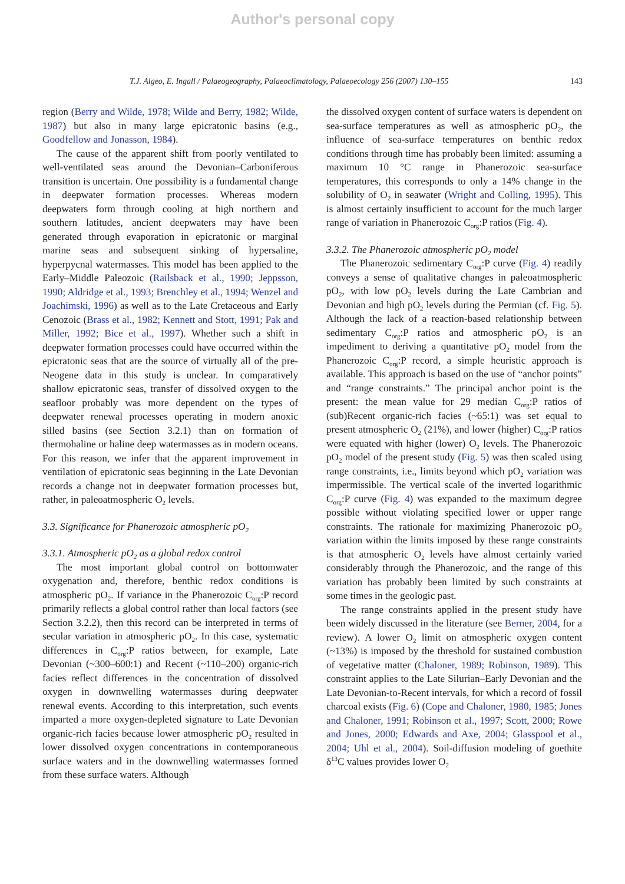Author's personal copy
T.J. Algeo, E. Ingall / Palaeogeography, Palaeoclimatology, Palaeoecology 256 (2007) 130–155 143
region (Berry and Wilde, 1978; Wilde and Berry, 1982; Wilde, 1987) but also in many large epicratonic basins (e.g., Goodfellow and Jonasson, 1984).
The cause of the apparent shift from poorly ventilated to well-ventilated seas around the Devonian–Carboniferous transition is uncertain. One possibility is a fundamental change in deepwater formation processes. Whereas modern deepwaters form through cooling at high northern and southern latitudes, ancient deepwaters may have been generated through evaporation in epicratonic or marginal marine seas and subsequent sinking of hypersaline, hyperpycnal watermasses. This model has been applied to the Early–Middle Paleozoic (Railsback et al., 1990; Jeppsson, 1990; Aldridge et al., 1993; Brenchley et al., 1994; Wenzel and Joachimski, 1996) as well as to the Late Cretaceous and Early Cenozoic (Brass et al., 1982; Kennett and Stott, 1991; Pak and Miller, 1992; Bice et al., 1997). Whether such a shift in deepwater formation processes could have occurred within the epicratonic seas that are the source of virtually all of the pre-Neogene data in this study is unclear. In comparatively shallow epicratonic seas, transfer of dissolved oxygen to the seafloor probably was more dependent on the types of deepwater renewal processes operating in modern anoxic silled basins (see Section 3.2.1) than on formation of thermohaline or haline deep watermasses as in modern oceans. For this reason, we infer that the apparent improvement in ventilation of epicratonic seas beginning in the Late Devonian records a change not in deepwater formation processes but, rather, in paleoatmospheric O<sub>2</sub> levels.
3.3. Significance for Phanerozoic atmospheric pO<sub>2</sub>
3.3.1. Atmospheric pO<sub>2</sub> as a global redox control
The most important global control on bottomwater oxygenation and, therefore, benthic redox conditions is atmospheric pO<sub>2</sub>. If variance in the Phanerozoic C<sub>org</sub>:P record primarily reflects a global control rather than local factors (see Section 3.2.2), then this record can be interpreted in terms of secular variation in atmospheric pO<sub>2</sub>. In this case, systematic differences in C<sub>org</sub>:P ratios between, for example, Late Devonian (~300–600:1) and Recent (~110–200) organic-rich facies reflect differences in the concentration of dissolved oxygen in downwelling watermasses during deepwater renewal events. According to this interpretation, such events imparted a more oxygen-depleted signature to Late Devonian organic-rich facies because lower atmospheric pO<sub>2</sub> resulted in lower dissolved oxygen concentrations in contemporaneous surface waters and in the downwelling watermasses formed from these surface waters. Although
the dissolved oxygen content of surface waters is dependent on sea-surface temperatures as well as atmospheric pO<sub>2</sub>, the influence of sea-surface temperatures on benthic redox conditions through time has probably been limited: assuming a maximum 10 °C range in Phanerozoic sea-surface temperatures, this corresponds to only a 14% change in the solubility of O<sub>2</sub> in seawater (Wright and Colling, 1995). This is almost certainly insufficient to account for the much larger range of variation in Phanerozoic C<sub>org</sub>:P ratios (Fig. 4).
3.3.2. The Phanerozoic atmospheric pO<sub>2</sub> model
The Phanerozoic sedimentary C<sub>org</sub>:P curve (Fig. 4) readily conveys a sense of qualitative changes in paleoatmospheric pO<sub>2</sub>, with low pO<sub>2</sub> levels during the Late Cambrian and Devonian and high pO<sub>2</sub> levels during the Permian (cf. Fig. 5). Although the lack of a reaction-based relationship between sedimentary C<sub>org</sub>:P ratios and atmospheric pO<sub>2</sub> is an impediment to deriving a quantitative pO<sub>2</sub> model from the Phanerozoic C<sub>org</sub>:P record, a simple heuristic approach is available. This approach is based on the use of “anchor points” and “range constraints.” The principal anchor point is the present: the mean value for 29 median C<sub>org</sub>:P ratios of (sub)Recent organic-rich facies (~65:1) was set equal to present atmospheric O<sub>2</sub> (21%), and lower (higher) C<sub>org</sub>:P ratios were equated with higher (lower) O<sub>2</sub> levels. The Phanerozoic pO<sub>2</sub> model of the present study (Fig. 5) was then scaled using range constraints, i.e., limits beyond which pO<sub>2</sub> variation was impermissible. The vertical scale of the inverted logarithmic C<sub>org</sub>:P curve (Fig. 4) was expanded to the maximum degree possible without violating specified lower or upper range constraints. The rationale for maximizing Phanerozoic pO<sub>2</sub> variation within the limits imposed by these range constraints is that atmospheric O<sub>2</sub> levels have almost certainly varied considerably through the Phanerozoic, and the range of this variation has probably been limited by such constraints at some times in the geologic past.
The range constraints applied in the present study have been widely discussed in the literature (see Berner, 2004, for a review). A lower O<sub>2</sub> limit on atmospheric oxygen content (~13%) is imposed by the threshold for sustained combustion of vegetative matter (Chaloner, 1989; Robinson, 1989). This constraint applies to the Late Silurian–Early Devonian and the Late Devonian-to-Recent intervals, for which a record of fossil charcoal exists (Fig. 6) (Cope and Chaloner, 1980, 1985; Jones and Chaloner, 1991; Robinson et al., 1997; Scott, 2000; Rowe and Jones, 2000; Edwards and Axe, 2004; Glasspool et al., 2004; Uhl et al., 2004). Soil-diffusion modeling of goethite δ<sup>13</sup>C values provides lower O<sub>2</sub>